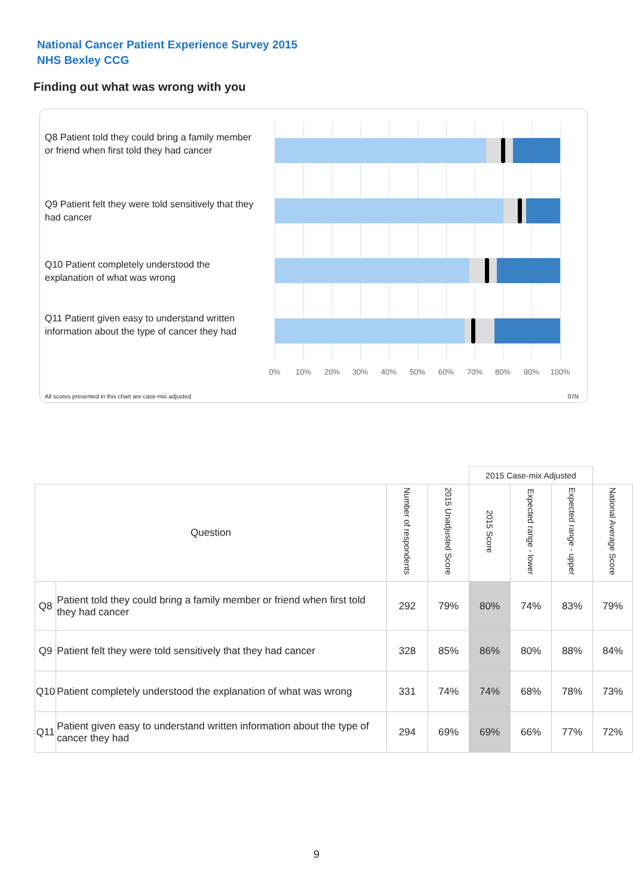National Cancer Patient Experience Survey 2015
NHS Bexley CCG
Finding out what was wrong with you
Q8 Patient told they could bring a family member or friend when first told they had cancer
Q9 Patient felt they were told sensitively that they had cancer
Q10 Patient completely understood the explanation of what was wrong
Q11 Patient given easy to understand written information about the type of cancer they had
0% 10% 20% 30% 40% 50% 60% 70% 80% 90% 100%
All scores presented in this chart are case-mix adjusted
07N
| | | | | 2015 Case-mix Adjusted | | | |
| Question | | Number of respondents | 2015 Unadjusted Score | 2015 Score | Expected range - lower | Expected range - upper | National Average Score |
| Q8 | Patient told they could bring a family member or friend when first told they had cancer | 292 | 79% | 80% | 74% | 83% | 79% |
| Q9 | Patient felt they were told sensitively that they had cancer | 328 | 85% | 86% | 80% | 88% | 84% |
| Q10 | Patient completely understood the explanation of what was wrong | 331 | 74% | 74% | 68% | 78% | 73% |
| Q11 | Patient given easy to understand written information about the type of cancer they had | 294 | 69% | 69% | 66% | 77% | 72% |
9